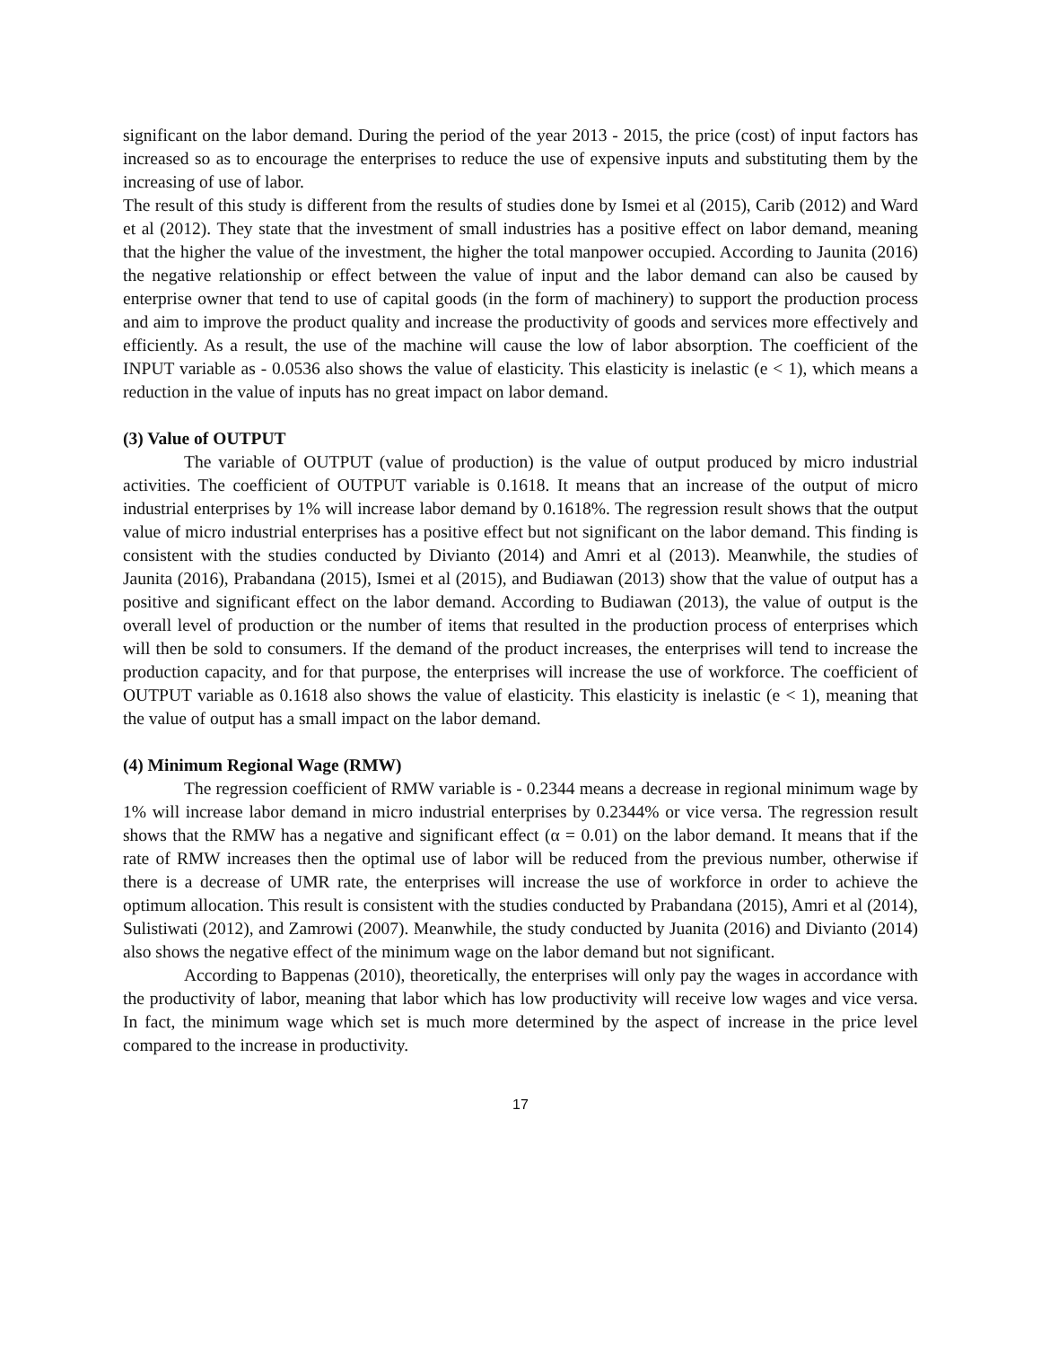significant on the labor demand. During the period of the year 2013 - 2015, the price (cost) of input factors has increased so as to encourage the enterprises to reduce the use of expensive inputs and substituting them by the increasing of use of labor.
The result of this study is different from the results of studies done by Ismei et al (2015), Carib (2012) and Ward et al (2012). They state that the investment of small industries has a positive effect on labor demand, meaning that the higher the value of the investment, the higher the total manpower occupied. According to Jaunita (2016) the negative relationship or effect between the value of input and the labor demand can also be caused by enterprise owner that tend to use of capital goods (in the form of machinery) to support the production process and aim to improve the product quality and increase the productivity of goods and services more effectively and efficiently. As a result, the use of the machine will cause the low of labor absorption. The coefficient of the INPUT variable as - 0.0536 also shows the value of elasticity. This elasticity is inelastic (e < 1), which means a reduction in the value of inputs has no great impact on labor demand.
(3) Value of OUTPUT
The variable of OUTPUT (value of production) is the value of output produced by micro industrial activities. The coefficient of OUTPUT variable is 0.1618. It means that an increase of the output of micro industrial enterprises by 1% will increase labor demand by 0.1618%. The regression result shows that the output value of micro industrial enterprises has a positive effect but not significant on the labor demand. This finding is consistent with the studies conducted by Divianto (2014) and Amri et al (2013). Meanwhile, the studies of Jaunita (2016), Prabandana (2015), Ismei et al (2015), and Budiawan (2013) show that the value of output has a positive and significant effect on the labor demand. According to Budiawan (2013), the value of output is the overall level of production or the number of items that resulted in the production process of enterprises which will then be sold to consumers. If the demand of the product increases, the enterprises will tend to increase the production capacity, and for that purpose, the enterprises will increase the use of workforce. The coefficient of OUTPUT variable as 0.1618 also shows the value of elasticity. This elasticity is inelastic (e < 1), meaning that the value of output has a small impact on the labor demand.
(4) Minimum Regional Wage (RMW)
The regression coefficient of RMW variable is - 0.2344 means a decrease in regional minimum wage by 1% will increase labor demand in micro industrial enterprises by 0.2344% or vice versa. The regression result shows that the RMW has a negative and significant effect (α = 0.01) on the labor demand. It means that if the rate of RMW increases then the optimal use of labor will be reduced from the previous number, otherwise if there is a decrease of UMR rate, the enterprises will increase the use of workforce in order to achieve the optimum allocation. This result is consistent with the studies conducted by Prabandana (2015), Amri et al (2014), Sulistiwati (2012), and Zamrowi (2007). Meanwhile, the study conducted by Juanita (2016) and Divianto (2014) also shows the negative effect of the minimum wage on the labor demand but not significant.
According to Bappenas (2010), theoretically, the enterprises will only pay the wages in accordance with the productivity of labor, meaning that labor which has low productivity will receive low wages and vice versa. In fact, the minimum wage which set is much more determined by the aspect of increase in the price level compared to the increase in productivity.
17